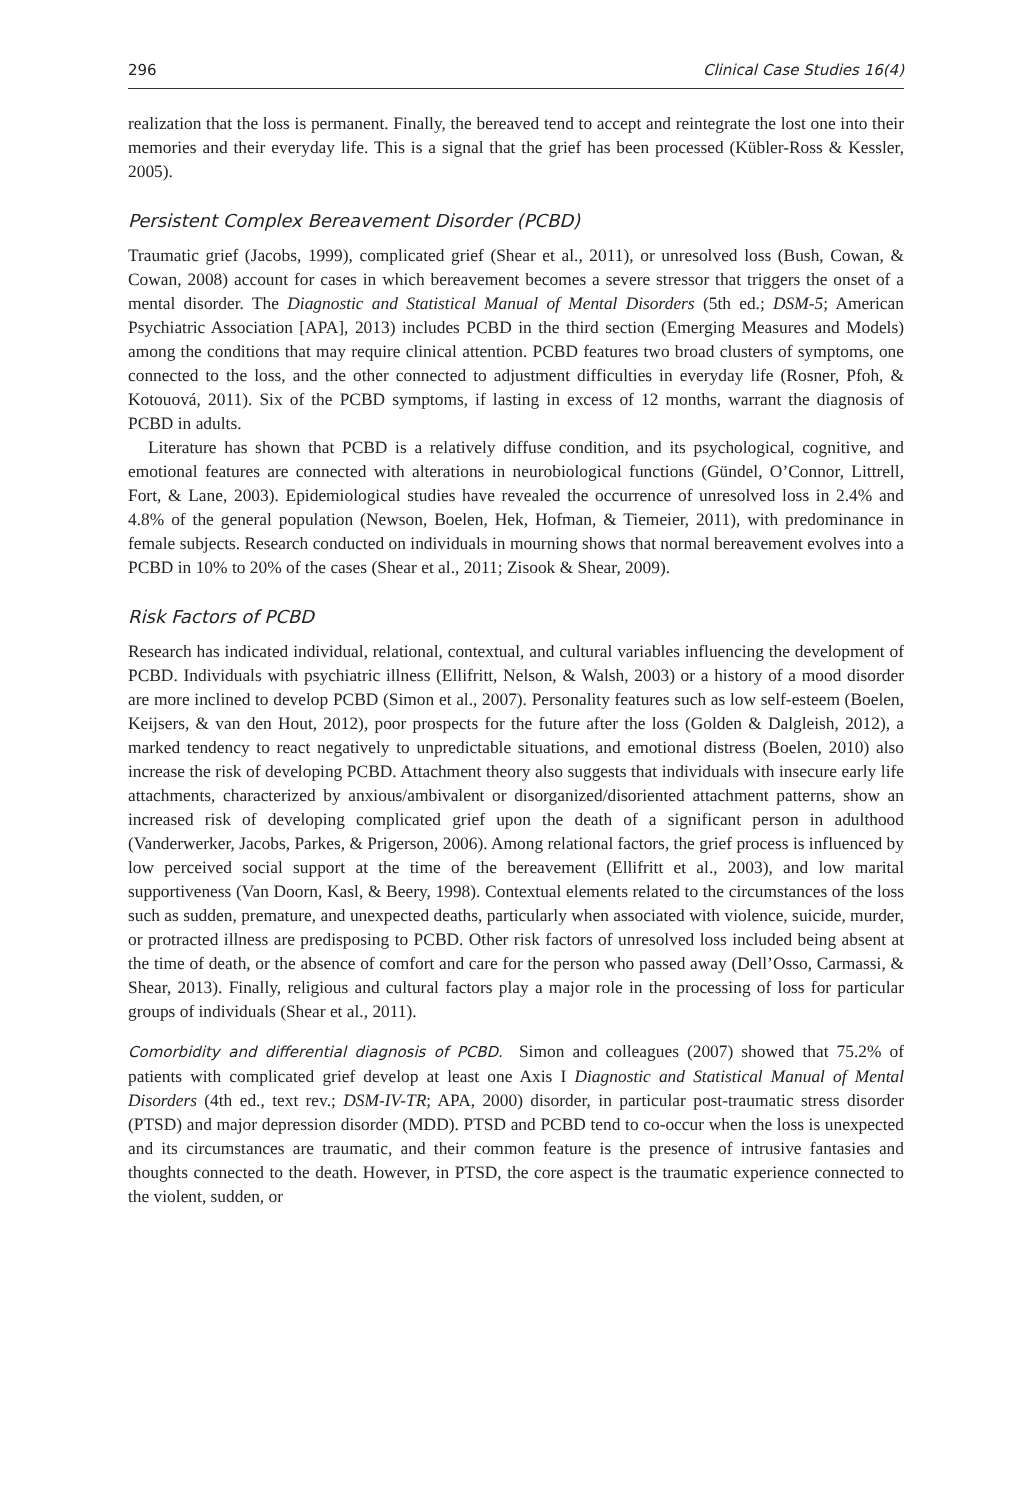296 Clinical Case Studies 16(4)
realization that the loss is permanent. Finally, the bereaved tend to accept and reintegrate the lost one into their memories and their everyday life. This is a signal that the grief has been processed (Kübler-Ross & Kessler, 2005).
Persistent Complex Bereavement Disorder (PCBD)
Traumatic grief (Jacobs, 1999), complicated grief (Shear et al., 2011), or unresolved loss (Bush, Cowan, & Cowan, 2008) account for cases in which bereavement becomes a severe stressor that triggers the onset of a mental disorder. The Diagnostic and Statistical Manual of Mental Disorders (5th ed.; DSM-5; American Psychiatric Association [APA], 2013) includes PCBD in the third section (Emerging Measures and Models) among the conditions that may require clinical attention. PCBD features two broad clusters of symptoms, one connected to the loss, and the other connected to adjustment difficulties in everyday life (Rosner, Pfoh, & Kotouová, 2011). Six of the PCBD symptoms, if lasting in excess of 12 months, warrant the diagnosis of PCBD in adults.
Literature has shown that PCBD is a relatively diffuse condition, and its psychological, cognitive, and emotional features are connected with alterations in neurobiological functions (Gündel, O’Connor, Littrell, Fort, & Lane, 2003). Epidemiological studies have revealed the occurrence of unresolved loss in 2.4% and 4.8% of the general population (Newson, Boelen, Hek, Hofman, & Tiemeier, 2011), with predominance in female subjects. Research conducted on individuals in mourning shows that normal bereavement evolves into a PCBD in 10% to 20% of the cases (Shear et al., 2011; Zisook & Shear, 2009).
Risk Factors of PCBD
Research has indicated individual, relational, contextual, and cultural variables influencing the development of PCBD. Individuals with psychiatric illness (Ellifritt, Nelson, & Walsh, 2003) or a history of a mood disorder are more inclined to develop PCBD (Simon et al., 2007). Personality features such as low self-esteem (Boelen, Keijsers, & van den Hout, 2012), poor prospects for the future after the loss (Golden & Dalgleish, 2012), a marked tendency to react negatively to unpredictable situations, and emotional distress (Boelen, 2010) also increase the risk of developing PCBD. Attachment theory also suggests that individuals with insecure early life attachments, characterized by anxious/ambivalent or disorganized/disoriented attachment patterns, show an increased risk of developing complicated grief upon the death of a significant person in adulthood (Vanderwerker, Jacobs, Parkes, & Prigerson, 2006). Among relational factors, the grief process is influenced by low perceived social support at the time of the bereavement (Ellifritt et al., 2003), and low marital supportiveness (Van Doorn, Kasl, & Beery, 1998). Contextual elements related to the circumstances of the loss such as sudden, premature, and unexpected deaths, particularly when associated with violence, suicide, murder, or protracted illness are predisposing to PCBD. Other risk factors of unresolved loss included being absent at the time of death, or the absence of comfort and care for the person who passed away (Dell’Osso, Carmassi, & Shear, 2013). Finally, religious and cultural factors play a major role in the processing of loss for particular groups of individuals (Shear et al., 2011).
Comorbidity and differential diagnosis of PCBD. Simon and colleagues (2007) showed that 75.2% of patients with complicated grief develop at least one Axis I Diagnostic and Statistical Manual of Mental Disorders (4th ed., text rev.; DSM-IV-TR; APA, 2000) disorder, in particular post-traumatic stress disorder (PTSD) and major depression disorder (MDD). PTSD and PCBD tend to co-occur when the loss is unexpected and its circumstances are traumatic, and their common feature is the presence of intrusive fantasies and thoughts connected to the death. However, in PTSD, the core aspect is the traumatic experience connected to the violent, sudden, or